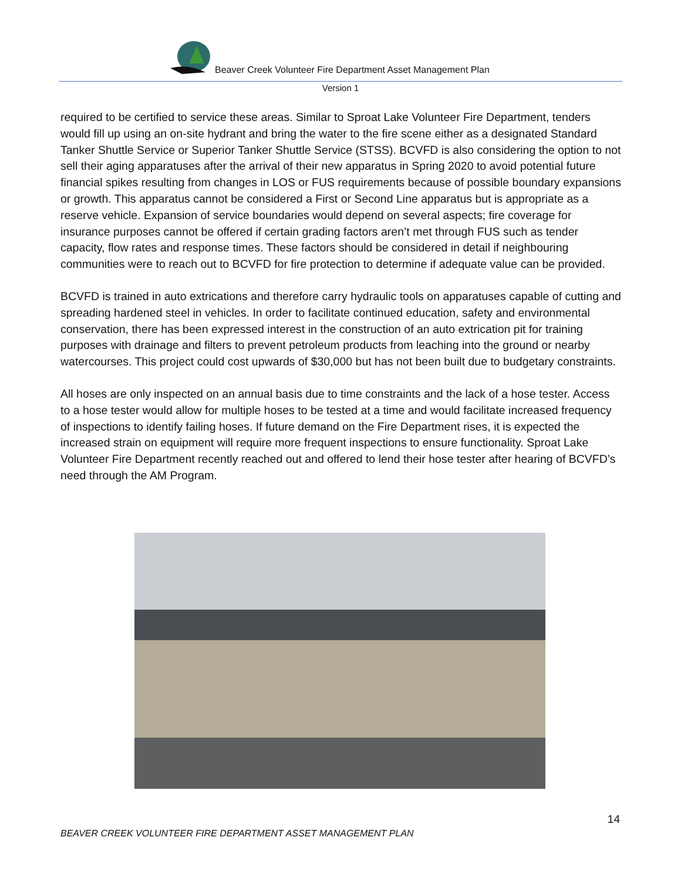Beaver Creek Volunteer Fire Department Asset Management Plan
Version 1
required to be certified to service these areas. Similar to Sproat Lake Volunteer Fire Department, tenders would fill up using an on-site hydrant and bring the water to the fire scene either as a designated Standard Tanker Shuttle Service or Superior Tanker Shuttle Service (STSS). BCVFD is also considering the option to not sell their aging apparatuses after the arrival of their new apparatus in Spring 2020 to avoid potential future financial spikes resulting from changes in LOS or FUS requirements because of possible boundary expansions or growth. This apparatus cannot be considered a First or Second Line apparatus but is appropriate as a reserve vehicle. Expansion of service boundaries would depend on several aspects; fire coverage for insurance purposes cannot be offered if certain grading factors aren’t met through FUS such as tender capacity, flow rates and response times. These factors should be considered in detail if neighbouring communities were to reach out to BCVFD for fire protection to determine if adequate value can be provided.
BCVFD is trained in auto extrications and therefore carry hydraulic tools on apparatuses capable of cutting and spreading hardened steel in vehicles. In order to facilitate continued education, safety and environmental conservation, there has been expressed interest in the construction of an auto extrication pit for training purposes with drainage and filters to prevent petroleum products from leaching into the ground or nearby watercourses. This project could cost upwards of $30,000 but has not been built due to budgetary constraints.
All hoses are only inspected on an annual basis due to time constraints and the lack of a hose tester. Access to a hose tester would allow for multiple hoses to be tested at a time and would facilitate increased frequency of inspections to identify failing hoses. If future demand on the Fire Department rises, it is expected the increased strain on equipment will require more frequent inspections to ensure functionality. Sproat Lake Volunteer Fire Department recently reached out and offered to lend their hose tester after hearing of BCVFD’s need through the AM Program.
14
BEAVER CREEK VOLUNTEER FIRE DEPARTMENT ASSET MANAGEMENT PLAN